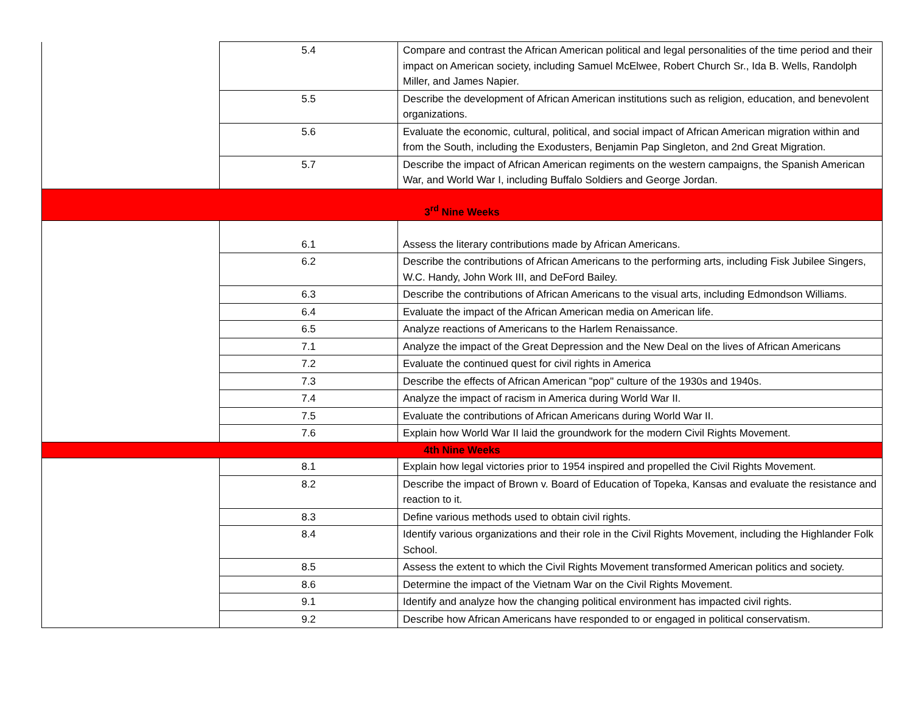| | 5.4 | Compare and contrast the African American political and legal personalities of the time period and their impact on American society, including Samuel McElwee, Robert Church Sr., Ida B. Wells, Randolph Miller, and James Napier. |
| | 5.5 | Describe the development of African American institutions such as religion, education, and benevolent organizations. |
| | 5.6 | Evaluate the economic, cultural, political, and social impact of African American migration within and from the South, including the Exodusters, Benjamin Pap Singleton, and 2nd Great Migration. |
| | 5.7 | Describe the impact of African American regiments on the western campaigns, the Spanish American War, and World War I, including Buffalo Soldiers and George Jordan. |
| 3<sup>rd</sup> Nine Weeks | | |
| | 6.1 | Assess the literary contributions made by African Americans. |
| | 6.2 | Describe the contributions of African Americans to the performing arts, including Fisk Jubilee Singers, W.C. Handy, John Work III, and DeFord Bailey. |
| | 6.3 | Describe the contributions of African Americans to the visual arts, including Edmondson Williams. |
| | 6.4 | Evaluate the impact of the African American media on American life. |
| | 6.5 | Analyze reactions of Americans to the Harlem Renaissance. |
| | 7.1 | Analyze the impact of the Great Depression and the New Deal on the lives of African Americans |
| | 7.2 | Evaluate the continued quest for civil rights in America |
| | 7.3 | Describe the effects of African American "pop" culture of the 1930s and 1940s. |
| | 7.4 | Analyze the impact of racism in America during World War II. |
| | 7.5 | Evaluate the contributions of African Americans during World War II. |
| | 7.6 | Explain how World War II laid the groundwork for the modern Civil Rights Movement. |
| 4th Nine Weeks | | |
| | 8.1 | Explain how legal victories prior to 1954 inspired and propelled the Civil Rights Movement. |
| | 8.2 | Describe the impact of Brown v. Board of Education of Topeka, Kansas and evaluate the resistance and reaction to it. |
| | 8.3 | Define various methods used to obtain civil rights. |
| | 8.4 | Identify various organizations and their role in the Civil Rights Movement, including the Highlander Folk School. |
| | 8.5 | Assess the extent to which the Civil Rights Movement transformed American politics and society. |
| | 8.6 | Determine the impact of the Vietnam War on the Civil Rights Movement. |
| | 9.1 | Identify and analyze how the changing political environment has impacted civil rights. |
| | 9.2 | Describe how African Americans have responded to or engaged in political conservatism. |